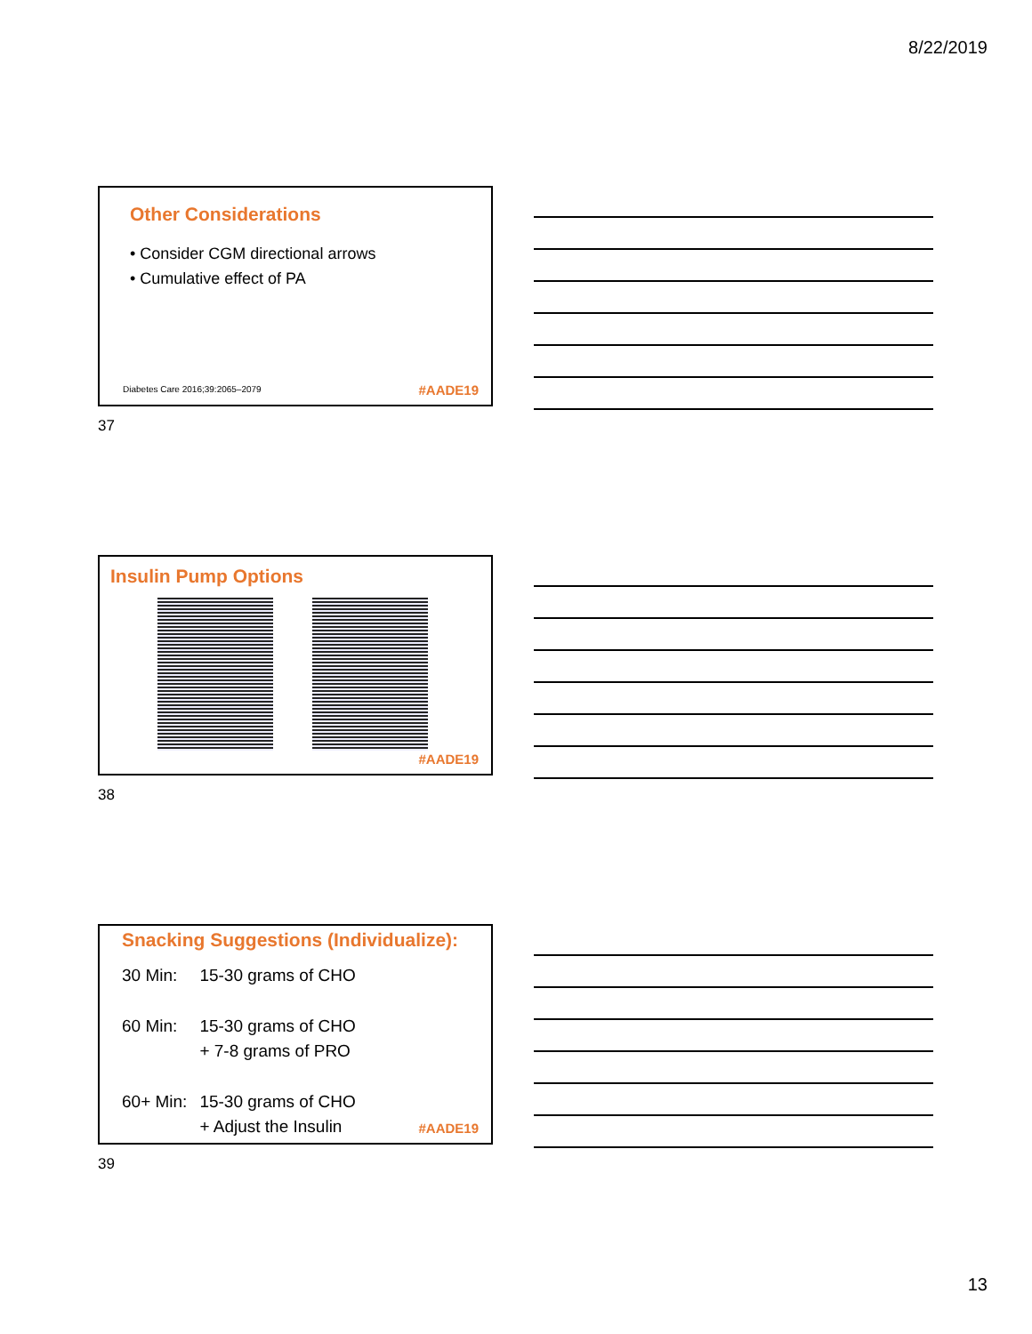8/22/2019
Other Considerations
• Consider CGM directional arrows
• Cumulative effect of PA
Diabetes Care 2016;39:2065–2079
#AADE19
37
Insulin Pump Options
#AADE19
38
Snacking Suggestions (Individualize):
| 30 Min: | 15-30 grams of CHO |
| 60 Min: | 15-30 grams of CHO + 7-8 grams of PRO |
| 60+ Min: | 15-30 grams of CHO + Adjust the Insulin |
#AADE19
39
13